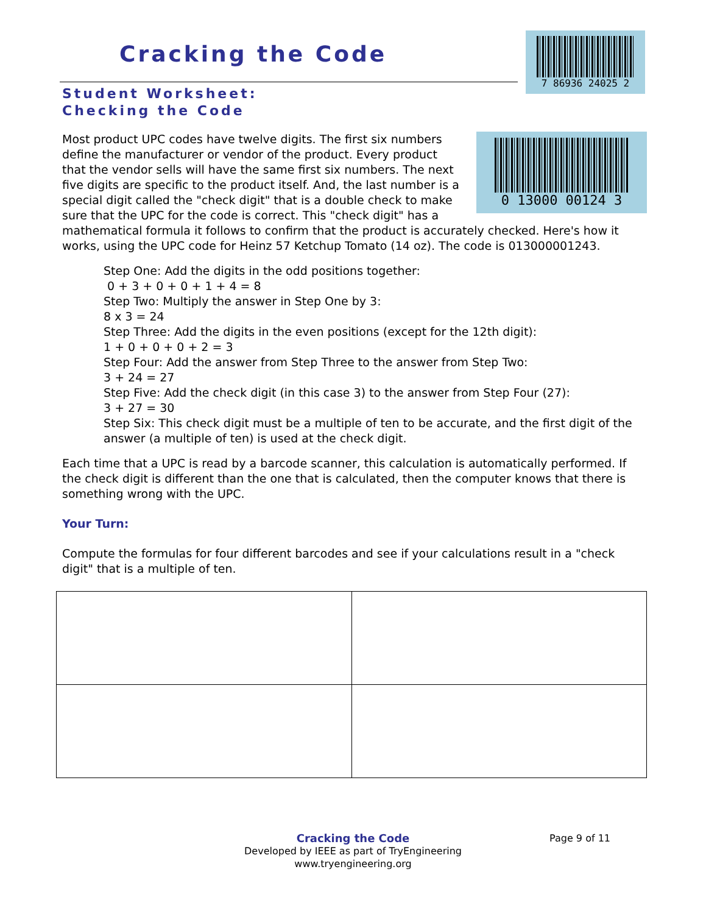Cracking the Code
7 86936 24025 2
Student Worksheet:
Checking the Code
0 13000 00124 3
Most product UPC codes have twelve digits. The first six numbers define the manufacturer or vendor of the product. Every product that the vendor sells will have the same first six numbers. The next five digits are specific to the product itself. And, the last number is a special digit called the "check digit" that is a double check to make sure that the UPC for the code is correct. This "check digit" has a mathematical formula it follows to confirm that the product is accurately checked. Here's how it works, using the UPC code for Heinz 57 Ketchup Tomato (14 oz). The code is 013000001243.
Step One: Add the digits in the odd positions together:
0 + 3 + 0 + 0 + 1 + 4 = 8
Step Two: Multiply the answer in Step One by 3:
8 x 3 = 24
Step Three: Add the digits in the even positions (except for the 12th digit):
1 + 0 + 0 + 0 + 2 = 3
Step Four: Add the answer from Step Three to the answer from Step Two:
3 + 24 = 27
Step Five: Add the check digit (in this case 3) to the answer from Step Four (27):
3 + 27 = 30
Step Six: This check digit must be a multiple of ten to be accurate, and the first digit of the answer (a multiple of ten) is used at the check digit.
Each time that a UPC is read by a barcode scanner, this calculation is automatically performed. If the check digit is different than the one that is calculated, then the computer knows that there is something wrong with the UPC.
Your Turn:
Compute the formulas for four different barcodes and see if your calculations result in a "check digit" that is a multiple of ten.
Page 9 of 11
Cracking the Code
Developed by IEEE as part of TryEngineering
www.tryengineering.org